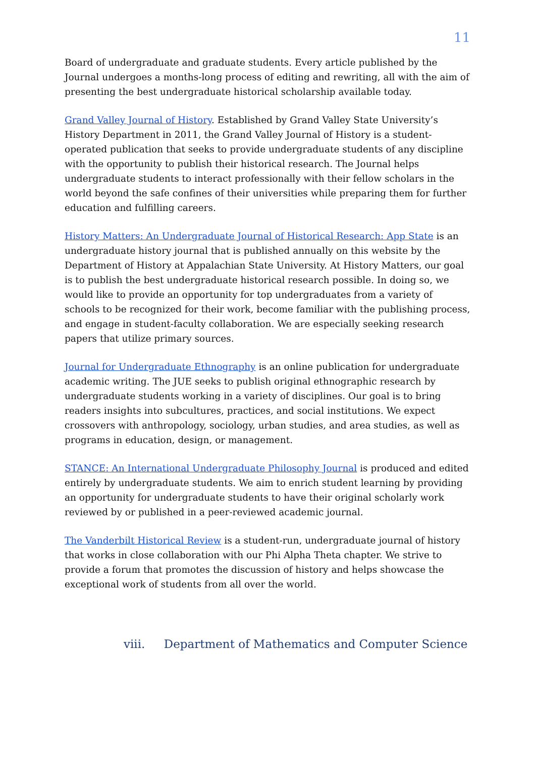11
Board of undergraduate and graduate students. Every article published by the Journal undergoes a months-long process of editing and rewriting, all with the aim of presenting the best undergraduate historical scholarship available today.
Grand Valley Journal of History. Established by Grand Valley State University’s History Department in 2011, the Grand Valley Journal of History is a student-operated publication that seeks to provide undergraduate students of any discipline with the opportunity to publish their historical research. The Journal helps undergraduate students to interact professionally with their fellow scholars in the world beyond the safe confines of their universities while preparing them for further education and fulfilling careers.
History Matters: An Undergraduate Journal of Historical Research: App State is an undergraduate history journal that is published annually on this website by the Department of History at Appalachian State University. At History Matters, our goal is to publish the best undergraduate historical research possible. In doing so, we would like to provide an opportunity for top undergraduates from a variety of schools to be recognized for their work, become familiar with the publishing process, and engage in student-faculty collaboration. We are especially seeking research papers that utilize primary sources.
Journal for Undergraduate Ethnography is an online publication for undergraduate academic writing. The JUE seeks to publish original ethnographic research by undergraduate students working in a variety of disciplines. Our goal is to bring readers insights into subcultures, practices, and social institutions. We expect crossovers with anthropology, sociology, urban studies, and area studies, as well as programs in education, design, or management.
STANCE: An International Undergraduate Philosophy Journal is produced and edited entirely by undergraduate students. We aim to enrich student learning by providing an opportunity for undergraduate students to have their original scholarly work reviewed by or published in a peer-reviewed academic journal.
The Vanderbilt Historical Review is a student-run, undergraduate journal of history that works in close collaboration with our Phi Alpha Theta chapter. We strive to provide a forum that promotes the discussion of history and helps showcase the exceptional work of students from all over the world.
viii. Department of Mathematics and Computer Science